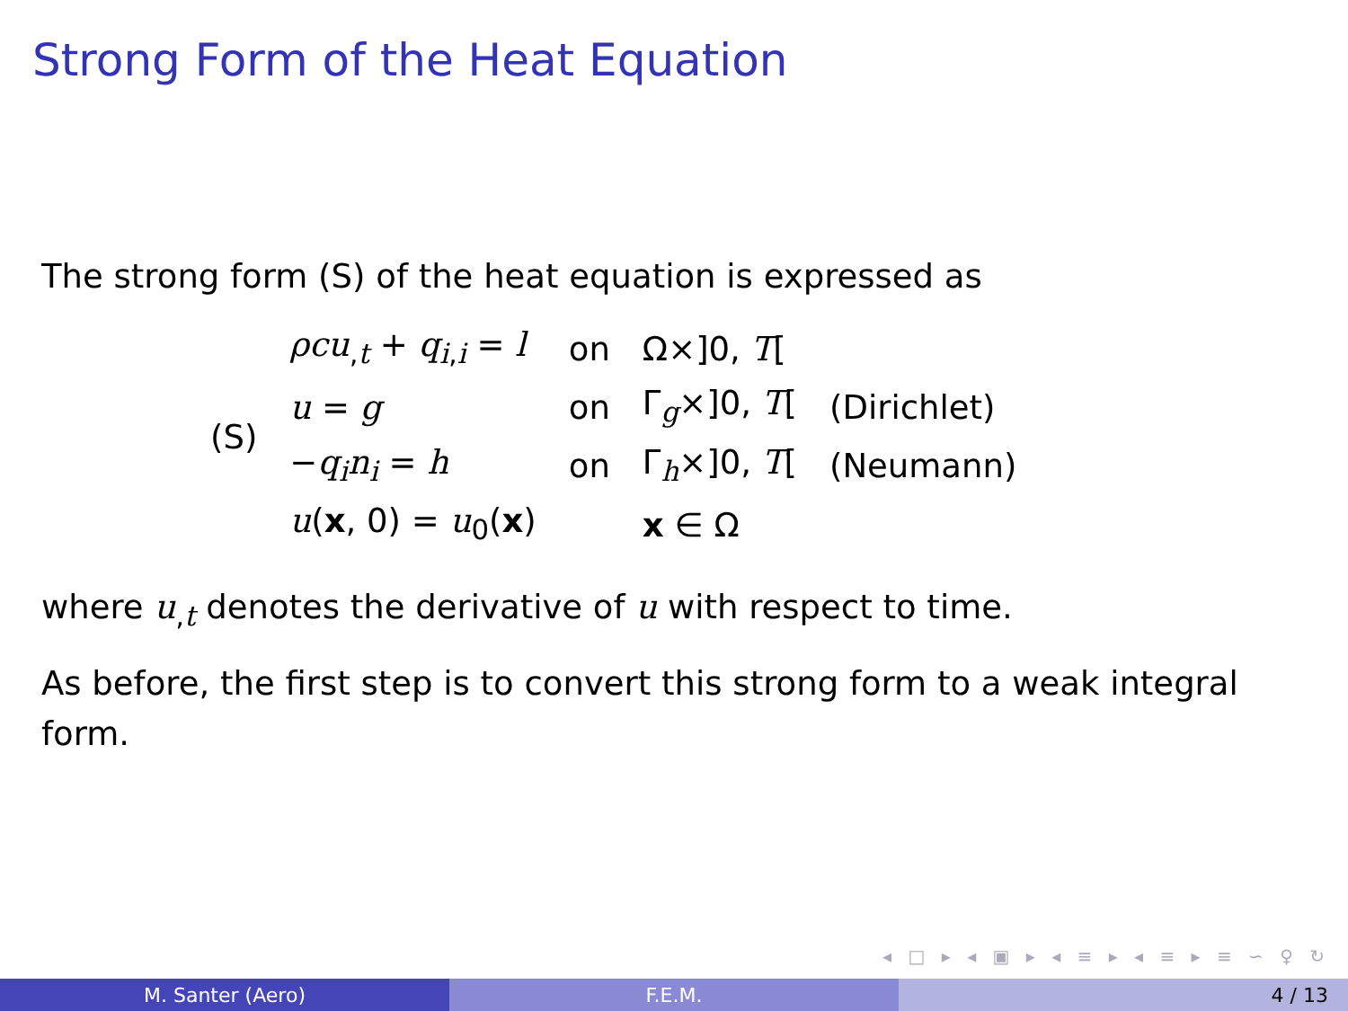Strong Form of the Heat Equation
The strong form (S) of the heat equation is expressed as
| (S) | ρcu<sub>,t</sub> + q<sub>i,i</sub> = l | on | Ω×]0, T [ | |
| | u = g | on | Γ<sub>g</sub>×]0, T [ | (Dirichlet) |
| | − q<sub>i</sub> n<sub>i</sub> = h | on | Γ<sub>h</sub>×]0, T [ | (Neumann) |
| | u ( x , 0) = u<sub>0</sub>( x ) | | x ∈ Ω | |
where u<sub>,t</sub> denotes the derivative of u with respect to time.
As before, the first step is to convert this strong form to a weak integral form.
◂ □ ▸ ◂ ▣ ▸ ◂ ≡ ▸ ◂ ≡ ▸ ≡ ∽ ♀ ↻
M. Santer (Aero) F.E.M. 4 / 13